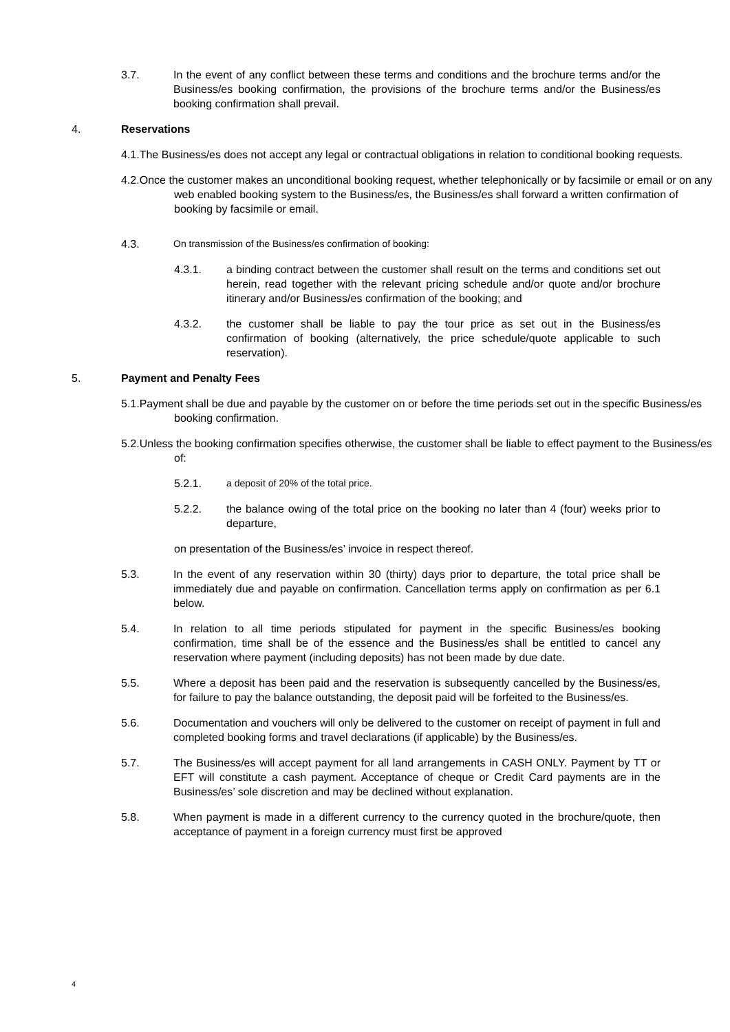3.7. In the event of any conflict between these terms and conditions and the brochure terms and/or the Business/es booking confirmation, the provisions of the brochure terms and/or the Business/es booking confirmation shall prevail.
4. Reservations
4.1.The Business/es does not accept any legal or contractual obligations in relation to conditional booking requests.
4.2.Once the customer makes an unconditional booking request, whether telephonically or by facsimile or email or on any web enabled booking system to the Business/es, the Business/es shall forward a written confirmation of booking by facsimile or email.
4.3. On transmission of the Business/es confirmation of booking:
4.3.1. a binding contract between the customer shall result on the terms and conditions set out herein, read together with the relevant pricing schedule and/or quote and/or brochure itinerary and/or Business/es confirmation of the booking; and
4.3.2. the customer shall be liable to pay the tour price as set out in the Business/es confirmation of booking (alternatively, the price schedule/quote applicable to such reservation).
5. Payment and Penalty Fees
5.1.Payment shall be due and payable by the customer on or before the time periods set out in the specific Business/es booking confirmation.
5.2.Unless the booking confirmation specifies otherwise, the customer shall be liable to effect payment to the Business/es of:
5.2.1. a deposit of 20% of the total price.
5.2.2. the balance owing of the total price on the booking no later than 4 (four) weeks prior to departure,
on presentation of the Business/es’ invoice in respect thereof.
5.3. In the event of any reservation within 30 (thirty) days prior to departure, the total price shall be immediately due and payable on confirmation. Cancellation terms apply on confirmation as per 6.1 below.
5.4. In relation to all time periods stipulated for payment in the specific Business/es booking confirmation, time shall be of the essence and the Business/es shall be entitled to cancel any reservation where payment (including deposits) has not been made by due date.
5.5. Where a deposit has been paid and the reservation is subsequently cancelled by the Business/es, for failure to pay the balance outstanding, the deposit paid will be forfeited to the Business/es.
5.6. Documentation and vouchers will only be delivered to the customer on receipt of payment in full and completed booking forms and travel declarations (if applicable) by the Business/es.
5.7. The Business/es will accept payment for all land arrangements in CASH ONLY. Payment by TT or EFT will constitute a cash payment. Acceptance of cheque or Credit Card payments are in the Business/es’ sole discretion and may be declined without explanation.
5.8. When payment is made in a different currency to the currency quoted in the brochure/quote, then acceptance of payment in a foreign currency must first be approved
4